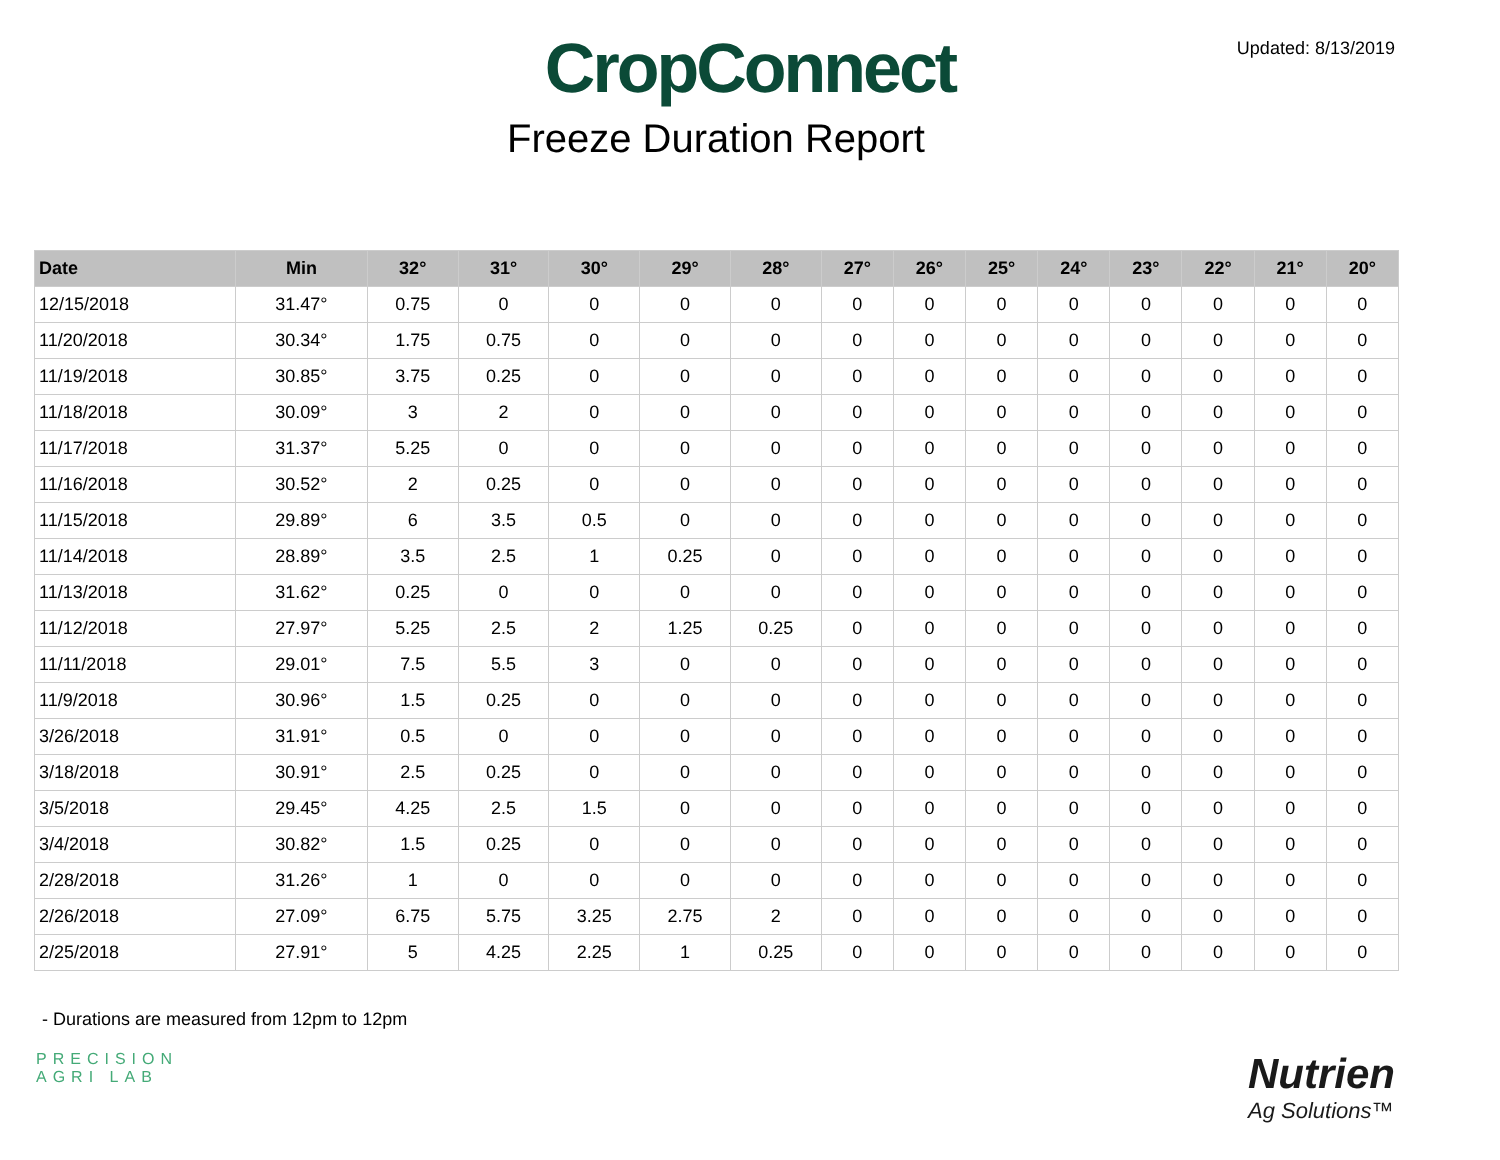Updated: 8/13/2019
CropConnect
Freeze Duration Report
| Date | Min | 32° | 31° | 30° | 29° | 28° | 27° | 26° | 25° | 24° | 23° | 22° | 21° | 20° |
| --- | --- | --- | --- | --- | --- | --- | --- | --- | --- | --- | --- | --- | --- | --- |
| 12/15/2018 | 31.47° | 0.75 | 0 | 0 | 0 | 0 | 0 | 0 | 0 | 0 | 0 | 0 | 0 | 0 |
| 11/20/2018 | 30.34° | 1.75 | 0.75 | 0 | 0 | 0 | 0 | 0 | 0 | 0 | 0 | 0 | 0 | 0 |
| 11/19/2018 | 30.85° | 3.75 | 0.25 | 0 | 0 | 0 | 0 | 0 | 0 | 0 | 0 | 0 | 0 | 0 |
| 11/18/2018 | 30.09° | 3 | 2 | 0 | 0 | 0 | 0 | 0 | 0 | 0 | 0 | 0 | 0 | 0 |
| 11/17/2018 | 31.37° | 5.25 | 0 | 0 | 0 | 0 | 0 | 0 | 0 | 0 | 0 | 0 | 0 | 0 |
| 11/16/2018 | 30.52° | 2 | 0.25 | 0 | 0 | 0 | 0 | 0 | 0 | 0 | 0 | 0 | 0 | 0 |
| 11/15/2018 | 29.89° | 6 | 3.5 | 0.5 | 0 | 0 | 0 | 0 | 0 | 0 | 0 | 0 | 0 | 0 |
| 11/14/2018 | 28.89° | 3.5 | 2.5 | 1 | 0.25 | 0 | 0 | 0 | 0 | 0 | 0 | 0 | 0 | 0 |
| 11/13/2018 | 31.62° | 0.25 | 0 | 0 | 0 | 0 | 0 | 0 | 0 | 0 | 0 | 0 | 0 | 0 |
| 11/12/2018 | 27.97° | 5.25 | 2.5 | 2 | 1.25 | 0.25 | 0 | 0 | 0 | 0 | 0 | 0 | 0 | 0 |
| 11/11/2018 | 29.01° | 7.5 | 5.5 | 3 | 0 | 0 | 0 | 0 | 0 | 0 | 0 | 0 | 0 | 0 |
| 11/9/2018 | 30.96° | 1.5 | 0.25 | 0 | 0 | 0 | 0 | 0 | 0 | 0 | 0 | 0 | 0 | 0 |
| 3/26/2018 | 31.91° | 0.5 | 0 | 0 | 0 | 0 | 0 | 0 | 0 | 0 | 0 | 0 | 0 | 0 |
| 3/18/2018 | 30.91° | 2.5 | 0.25 | 0 | 0 | 0 | 0 | 0 | 0 | 0 | 0 | 0 | 0 | 0 |
| 3/5/2018 | 29.45° | 4.25 | 2.5 | 1.5 | 0 | 0 | 0 | 0 | 0 | 0 | 0 | 0 | 0 | 0 |
| 3/4/2018 | 30.82° | 1.5 | 0.25 | 0 | 0 | 0 | 0 | 0 | 0 | 0 | 0 | 0 | 0 | 0 |
| 2/28/2018 | 31.26° | 1 | 0 | 0 | 0 | 0 | 0 | 0 | 0 | 0 | 0 | 0 | 0 | 0 |
| 2/26/2018 | 27.09° | 6.75 | 5.75 | 3.25 | 2.75 | 2 | 0 | 0 | 0 | 0 | 0 | 0 | 0 | 0 |
| 2/25/2018 | 27.91° | 5 | 4.25 | 2.25 | 1 | 0.25 | 0 | 0 | 0 | 0 | 0 | 0 | 0 | 0 |
- Durations are measured from 12pm to 12pm
PRECISION
AGRI LAB
Nutrien
Ag Solutions™